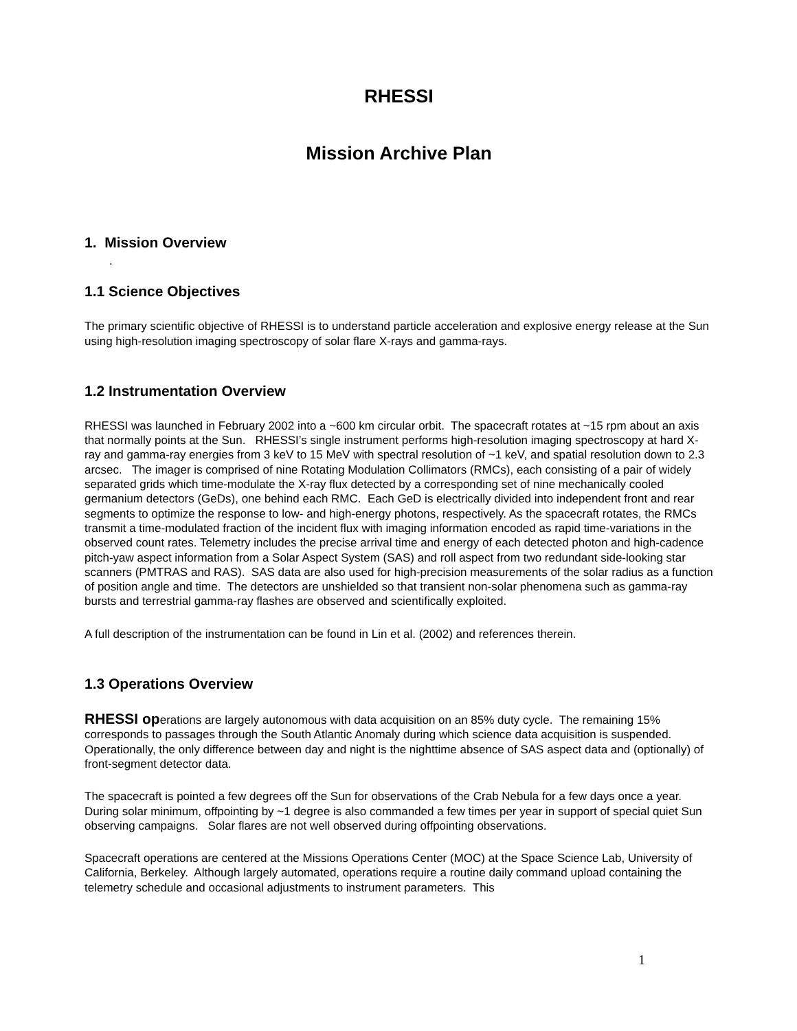RHESSI
Mission Archive Plan
1. Mission Overview
.
1.1 Science Objectives
The primary scientific objective of RHESSI is to understand particle acceleration and explosive energy release at the Sun using high-resolution imaging spectroscopy of solar flare X-rays and gamma-rays.
1.2 Instrumentation Overview
RHESSI was launched in February 2002 into a ~600 km circular orbit. The spacecraft rotates at ~15 rpm about an axis that normally points at the Sun. RHESSI’s single instrument performs high-resolution imaging spectroscopy at hard X-ray and gamma-ray energies from 3 keV to 15 MeV with spectral resolution of ~1 keV, and spatial resolution down to 2.3 arcsec. The imager is comprised of nine Rotating Modulation Collimators (RMCs), each consisting of a pair of widely separated grids which time-modulate the X-ray flux detected by a corresponding set of nine mechanically cooled germanium detectors (GeDs), one behind each RMC. Each GeD is electrically divided into independent front and rear segments to optimize the response to low- and high-energy photons, respectively. As the spacecraft rotates, the RMCs transmit a time-modulated fraction of the incident flux with imaging information encoded as rapid time-variations in the observed count rates. Telemetry includes the precise arrival time and energy of each detected photon and high-cadence pitch-yaw aspect information from a Solar Aspect System (SAS) and roll aspect from two redundant side-looking star scanners (PMTRAS and RAS). SAS data are also used for high-precision measurements of the solar radius as a function of position angle and time. The detectors are unshielded so that transient non-solar phenomena such as gamma-ray bursts and terrestrial gamma-ray flashes are observed and scientifically exploited.
A full description of the instrumentation can be found in Lin et al. (2002) and references therein.
1.3 Operations Overview
RHESSI operations are largely autonomous with data acquisition on an 85% duty cycle. The remaining 15% corresponds to passages through the South Atlantic Anomaly during which science data acquisition is suspended. Operationally, the only difference between day and night is the nighttime absence of SAS aspect data and (optionally) of front-segment detector data.
The spacecraft is pointed a few degrees off the Sun for observations of the Crab Nebula for a few days once a year. During solar minimum, offpointing by ~1 degree is also commanded a few times per year in support of special quiet Sun observing campaigns. Solar flares are not well observed during offpointing observations.
Spacecraft operations are centered at the Missions Operations Center (MOC) at the Space Science Lab, University of California, Berkeley. Although largely automated, operations require a routine daily command upload containing the telemetry schedule and occasional adjustments to instrument parameters. This
1